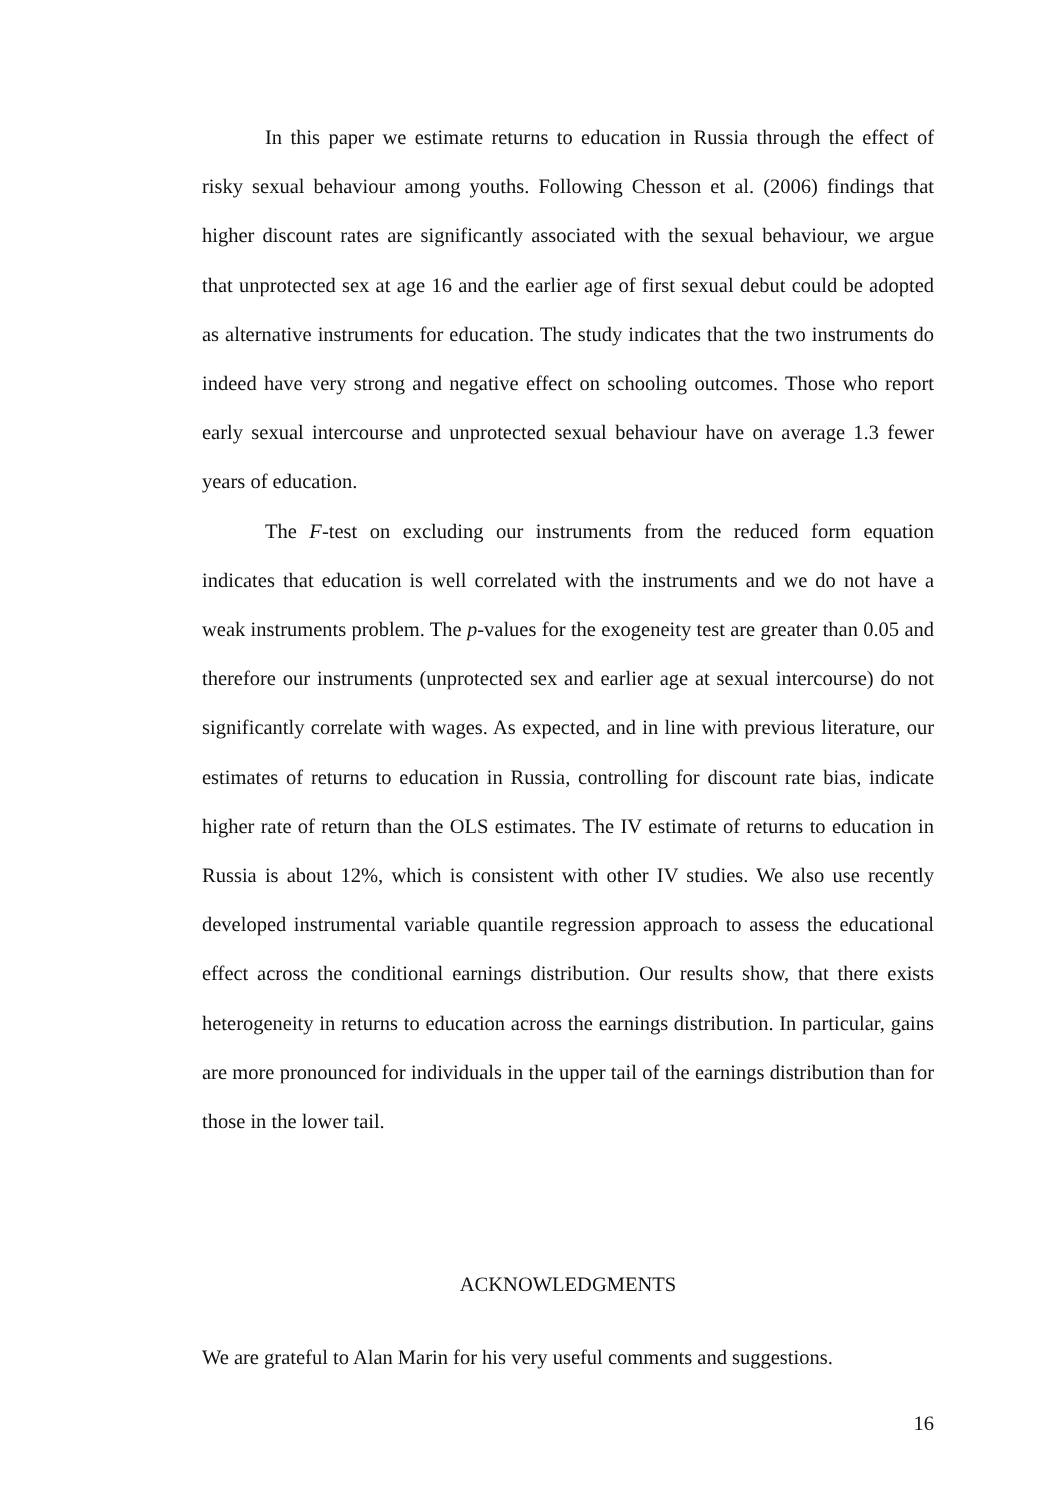In this paper we estimate returns to education in Russia through the effect of risky sexual behaviour among youths. Following Chesson et al. (2006) findings that higher discount rates are significantly associated with the sexual behaviour, we argue that unprotected sex at age 16 and the earlier age of first sexual debut could be adopted as alternative instruments for education. The study indicates that the two instruments do indeed have very strong and negative effect on schooling outcomes. Those who report early sexual intercourse and unprotected sexual behaviour have on average 1.3 fewer years of education.
The F-test on excluding our instruments from the reduced form equation indicates that education is well correlated with the instruments and we do not have a weak instruments problem. The p-values for the exogeneity test are greater than 0.05 and therefore our instruments (unprotected sex and earlier age at sexual intercourse) do not significantly correlate with wages. As expected, and in line with previous literature, our estimates of returns to education in Russia, controlling for discount rate bias, indicate higher rate of return than the OLS estimates. The IV estimate of returns to education in Russia is about 12%, which is consistent with other IV studies. We also use recently developed instrumental variable quantile regression approach to assess the educational effect across the conditional earnings distribution. Our results show, that there exists heterogeneity in returns to education across the earnings distribution. In particular, gains are more pronounced for individuals in the upper tail of the earnings distribution than for those in the lower tail.
ACKNOWLEDGMENTS
We are grateful to Alan Marin for his very useful comments and suggestions.
16